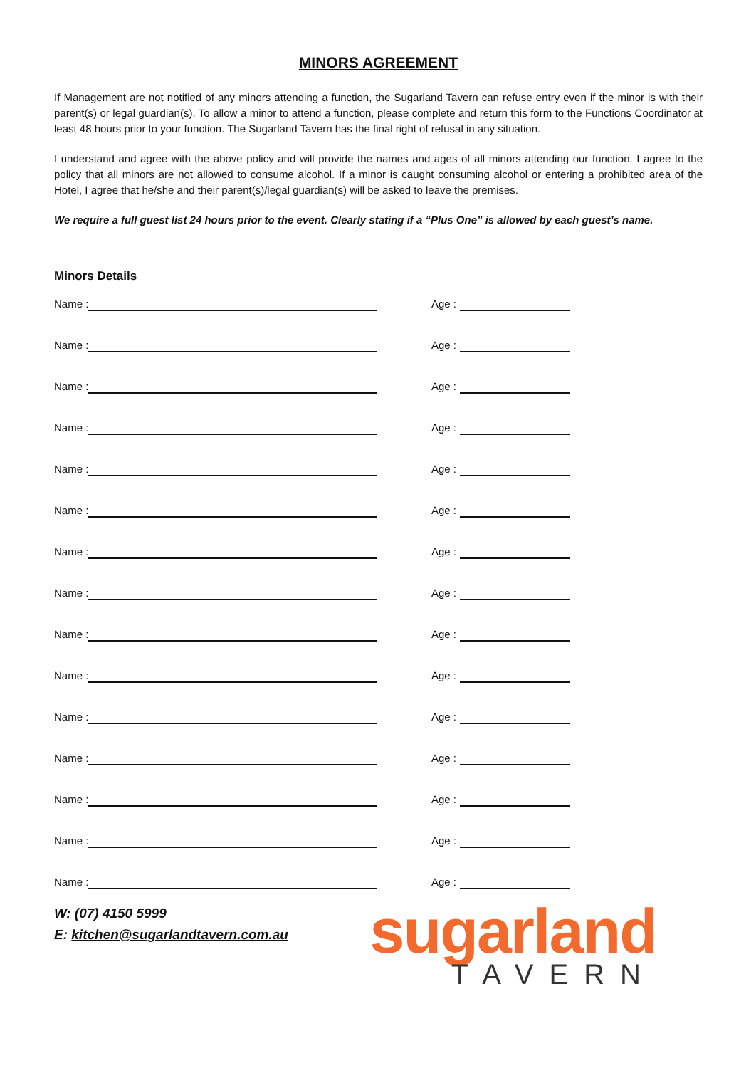MINORS AGREEMENT
If Management are not notified of any minors attending a function, the Sugarland Tavern can refuse entry even if the minor is with their parent(s) or legal guardian(s). To allow a minor to attend a function, please complete and return this form to the Functions Coordinator at least 48 hours prior to your function. The Sugarland Tavern has the final right of refusal in any situation.
I understand and agree with the above policy and will provide the names and ages of all minors attending our function. I agree to the policy that all minors are not allowed to consume alcohol. If a minor is caught consuming alcohol or entering a prohibited area of the Hotel, I agree that he/she and their parent(s)/legal guardian(s) will be asked to leave the premises.
We require a full guest list 24 hours prior to the event. Clearly stating if a “Plus One” is allowed by each guest’s name.
Minors Details
Name : Age :
Name : Age :
Name : Age :
Name : Age :
Name : Age :
Name : Age :
Name : Age :
Name : Age :
Name : Age :
Name : Age :
Name : Age :
Name : Age :
Name : Age :
Name : Age :
Name : Age :
W: (07) 4150 5999
E: kitchen@sugarlandtavern.com.au
sugarland
TAVERN